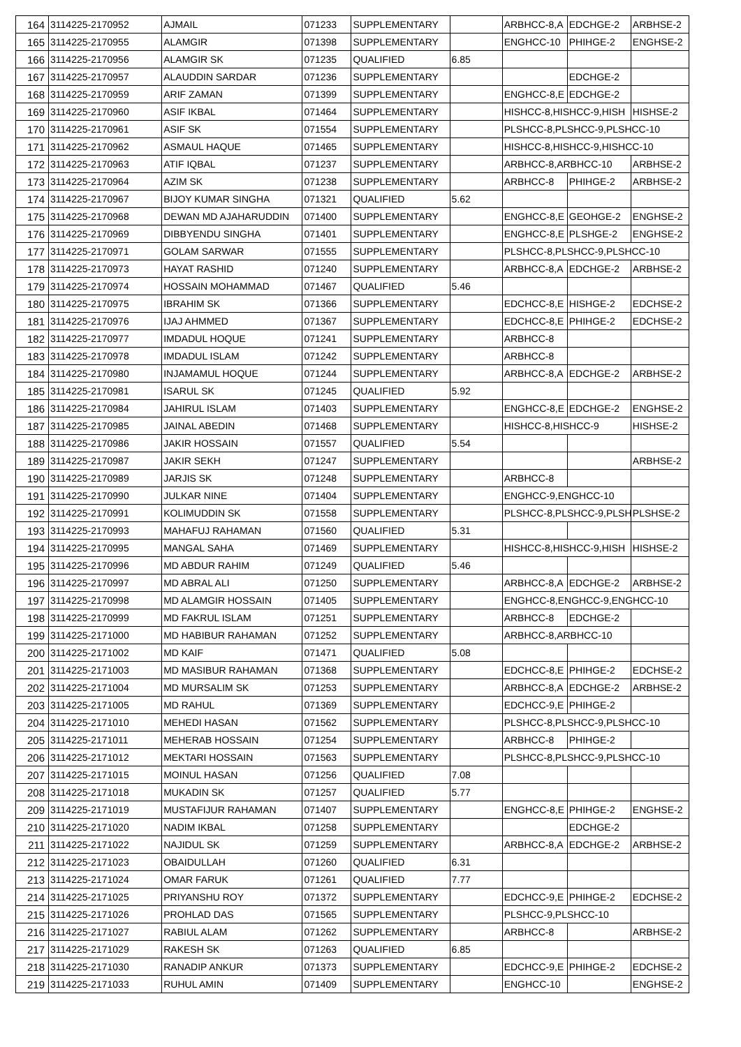| 164 | 3114225-2170952 | AJMAIL | 071233 | SUPPLEMENTARY | | ARBHCC-8,A | EDCHGE-2 | ARBHSE-2 |
| 165 | 3114225-2170955 | ALAMGIR | 071398 | SUPPLEMENTARY | | ENGHCC-10 | PHIHGE-2 | ENGHSE-2 |
| 166 | 3114225-2170956 | ALAMGIR SK | 071235 | QUALIFIED | 6.85 | | | |
| 167 | 3114225-2170957 | ALAUDDIN SARDAR | 071236 | SUPPLEMENTARY | | | EDCHGE-2 | |
| 168 | 3114225-2170959 | ARIF ZAMAN | 071399 | SUPPLEMENTARY | | ENGHCC-8,E | EDCHGE-2 | |
| 169 | 3114225-2170960 | ASIF IKBAL | 071464 | SUPPLEMENTARY | | HISHCC-8,HISHCC-9,HISH | | HISHSE-2 |
| 170 | 3114225-2170961 | ASIF SK | 071554 | SUPPLEMENTARY | | PLSHCC-8,PLSHCC-9,PLSHCC-10 | | |
| 171 | 3114225-2170962 | ASMAUL HAQUE | 071465 | SUPPLEMENTARY | | HISHCC-8,HISHCC-9,HISHCC-10 | | |
| 172 | 3114225-2170963 | ATIF IQBAL | 071237 | SUPPLEMENTARY | | ARBHCC-8,ARBHCC-10 | | ARBHSE-2 |
| 173 | 3114225-2170964 | AZIM SK | 071238 | SUPPLEMENTARY | | ARBHCC-8 | PHIHGE-2 | ARBHSE-2 |
| 174 | 3114225-2170967 | BIJOY KUMAR SINGHA | 071321 | QUALIFIED | 5.62 | | | |
| 175 | 3114225-2170968 | DEWAN MD AJAHARUDDIN | 071400 | SUPPLEMENTARY | | ENGHCC-8,E | GEOHGE-2 | ENGHSE-2 |
| 176 | 3114225-2170969 | DIBBYENDU SINGHA | 071401 | SUPPLEMENTARY | | ENGHCC-8,E | PLSHGE-2 | ENGHSE-2 |
| 177 | 3114225-2170971 | GOLAM SARWAR | 071555 | SUPPLEMENTARY | | PLSHCC-8,PLSHCC-9,PLSHCC-10 | | |
| 178 | 3114225-2170973 | HAYAT RASHID | 071240 | SUPPLEMENTARY | | ARBHCC-8,A | EDCHGE-2 | ARBHSE-2 |
| 179 | 3114225-2170974 | HOSSAIN MOHAMMAD | 071467 | QUALIFIED | 5.46 | | | |
| 180 | 3114225-2170975 | IBRAHIM SK | 071366 | SUPPLEMENTARY | | EDCHCC-8,E | HISHGE-2 | EDCHSE-2 |
| 181 | 3114225-2170976 | IJAJ AHMMED | 071367 | SUPPLEMENTARY | | EDCHCC-8,E | PHIHGE-2 | EDCHSE-2 |
| 182 | 3114225-2170977 | IMDADUL HOQUE | 071241 | SUPPLEMENTARY | | ARBHCC-8 | | |
| 183 | 3114225-2170978 | IMDADUL ISLAM | 071242 | SUPPLEMENTARY | | ARBHCC-8 | | |
| 184 | 3114225-2170980 | INJAMAMUL HOQUE | 071244 | SUPPLEMENTARY | | ARBHCC-8,A | EDCHGE-2 | ARBHSE-2 |
| 185 | 3114225-2170981 | ISARUL SK | 071245 | QUALIFIED | 5.92 | | | |
| 186 | 3114225-2170984 | JAHIRUL ISLAM | 071403 | SUPPLEMENTARY | | ENGHCC-8,E | EDCHGE-2 | ENGHSE-2 |
| 187 | 3114225-2170985 | JAINAL ABEDIN | 071468 | SUPPLEMENTARY | | HISHCC-8,HISHCC-9 | | HISHSE-2 |
| 188 | 3114225-2170986 | JAKIR HOSSAIN | 071557 | QUALIFIED | 5.54 | | | |
| 189 | 3114225-2170987 | JAKIR SEKH | 071247 | SUPPLEMENTARY | | | | ARBHSE-2 |
| 190 | 3114225-2170989 | JARJIS SK | 071248 | SUPPLEMENTARY | | ARBHCC-8 | | |
| 191 | 3114225-2170990 | JULKAR NINE | 071404 | SUPPLEMENTARY | | ENGHCC-9,ENGHCC-10 | | |
| 192 | 3114225-2170991 | KOLIMUDDIN SK | 071558 | SUPPLEMENTARY | | PLSHCC-8,PLSHCC-9,PLSH | | PLSHSE-2 |
| 193 | 3114225-2170993 | MAHAFUJ RAHAMAN | 071560 | QUALIFIED | 5.31 | | | |
| 194 | 3114225-2170995 | MANGAL SAHA | 071469 | SUPPLEMENTARY | | HISHCC-8,HISHCC-9,HISH | | HISHSE-2 |
| 195 | 3114225-2170996 | MD ABDUR RAHIM | 071249 | QUALIFIED | 5.46 | | | |
| 196 | 3114225-2170997 | MD ABRAL ALI | 071250 | SUPPLEMENTARY | | ARBHCC-8,A | EDCHGE-2 | ARBHSE-2 |
| 197 | 3114225-2170998 | MD ALAMGIR HOSSAIN | 071405 | SUPPLEMENTARY | | ENGHCC-8,ENGHCC-9,ENGHCC-10 | | |
| 198 | 3114225-2170999 | MD FAKRUL ISLAM | 071251 | SUPPLEMENTARY | | ARBHCC-8 | EDCHGE-2 | |
| 199 | 3114225-2171000 | MD HABIBUR RAHAMAN | 071252 | SUPPLEMENTARY | | ARBHCC-8,ARBHCC-10 | | |
| 200 | 3114225-2171002 | MD KAIF | 071471 | QUALIFIED | 5.08 | | | |
| 201 | 3114225-2171003 | MD MASIBUR RAHAMAN | 071368 | SUPPLEMENTARY | | EDCHCC-8,E | PHIHGE-2 | EDCHSE-2 |
| 202 | 3114225-2171004 | MD MURSALIM SK | 071253 | SUPPLEMENTARY | | ARBHCC-8,A | EDCHGE-2 | ARBHSE-2 |
| 203 | 3114225-2171005 | MD RAHUL | 071369 | SUPPLEMENTARY | | EDCHCC-9,E | PHIHGE-2 | |
| 204 | 3114225-2171010 | MEHEDI HASAN | 071562 | SUPPLEMENTARY | | PLSHCC-8,PLSHCC-9,PLSHCC-10 | | |
| 205 | 3114225-2171011 | MEHERAB HOSSAIN | 071254 | SUPPLEMENTARY | | ARBHCC-8 | PHIHGE-2 | |
| 206 | 3114225-2171012 | MEKTARI HOSSAIN | 071563 | SUPPLEMENTARY | | PLSHCC-8,PLSHCC-9,PLSHCC-10 | | |
| 207 | 3114225-2171015 | MOINUL HASAN | 071256 | QUALIFIED | 7.08 | | | |
| 208 | 3114225-2171018 | MUKADIN SK | 071257 | QUALIFIED | 5.77 | | | |
| 209 | 3114225-2171019 | MUSTAFIJUR RAHAMAN | 071407 | SUPPLEMENTARY | | ENGHCC-8,E | PHIHGE-2 | ENGHSE-2 |
| 210 | 3114225-2171020 | NADIM IKBAL | 071258 | SUPPLEMENTARY | | | EDCHGE-2 | |
| 211 | 3114225-2171022 | NAJIDUL SK | 071259 | SUPPLEMENTARY | | ARBHCC-8,A | EDCHGE-2 | ARBHSE-2 |
| 212 | 3114225-2171023 | OBAIDULLAH | 071260 | QUALIFIED | 6.31 | | | |
| 213 | 3114225-2171024 | OMAR FARUK | 071261 | QUALIFIED | 7.77 | | | |
| 214 | 3114225-2171025 | PRIYANSHU ROY | 071372 | SUPPLEMENTARY | | EDCHCC-9,E | PHIHGE-2 | EDCHSE-2 |
| 215 | 3114225-2171026 | PROHLAD DAS | 071565 | SUPPLEMENTARY | | PLSHCC-9,PLSHCC-10 | | |
| 216 | 3114225-2171027 | RABIUL ALAM | 071262 | SUPPLEMENTARY | | ARBHCC-8 | | ARBHSE-2 |
| 217 | 3114225-2171029 | RAKESH SK | 071263 | QUALIFIED | 6.85 | | | |
| 218 | 3114225-2171030 | RANADIP ANKUR | 071373 | SUPPLEMENTARY | | EDCHCC-9,E | PHIHGE-2 | EDCHSE-2 |
| 219 | 3114225-2171033 | RUHUL AMIN | 071409 | SUPPLEMENTARY | | ENGHCC-10 | | ENGHSE-2 |